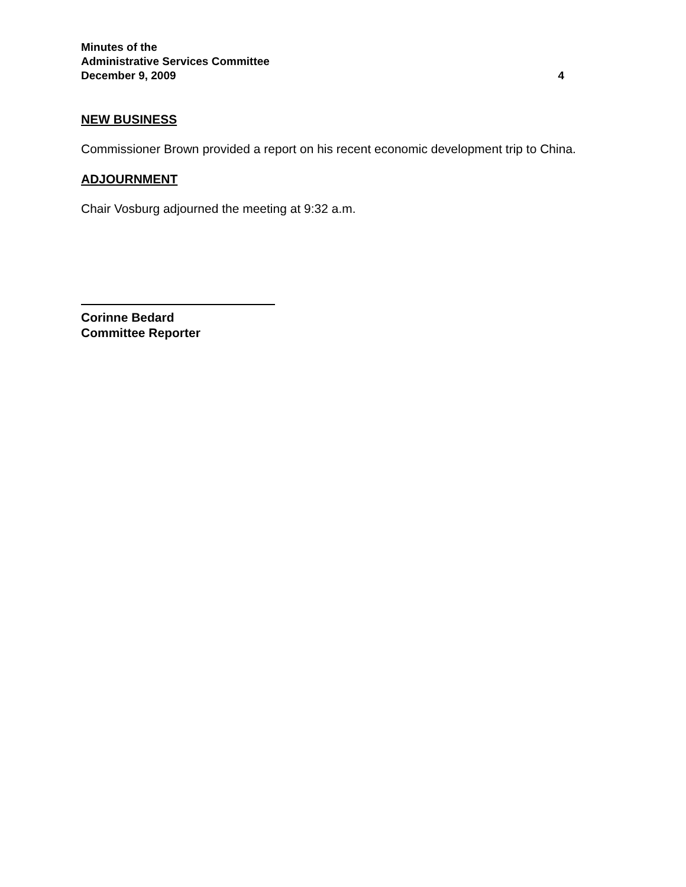Minutes of the
Administrative Services Committee
December 9, 2009 4
NEW BUSINESS
Commissioner Brown provided a report on his recent economic development trip to China.
ADJOURNMENT
Chair Vosburg adjourned the meeting at 9:32 a.m.
Corinne Bedard
Committee Reporter